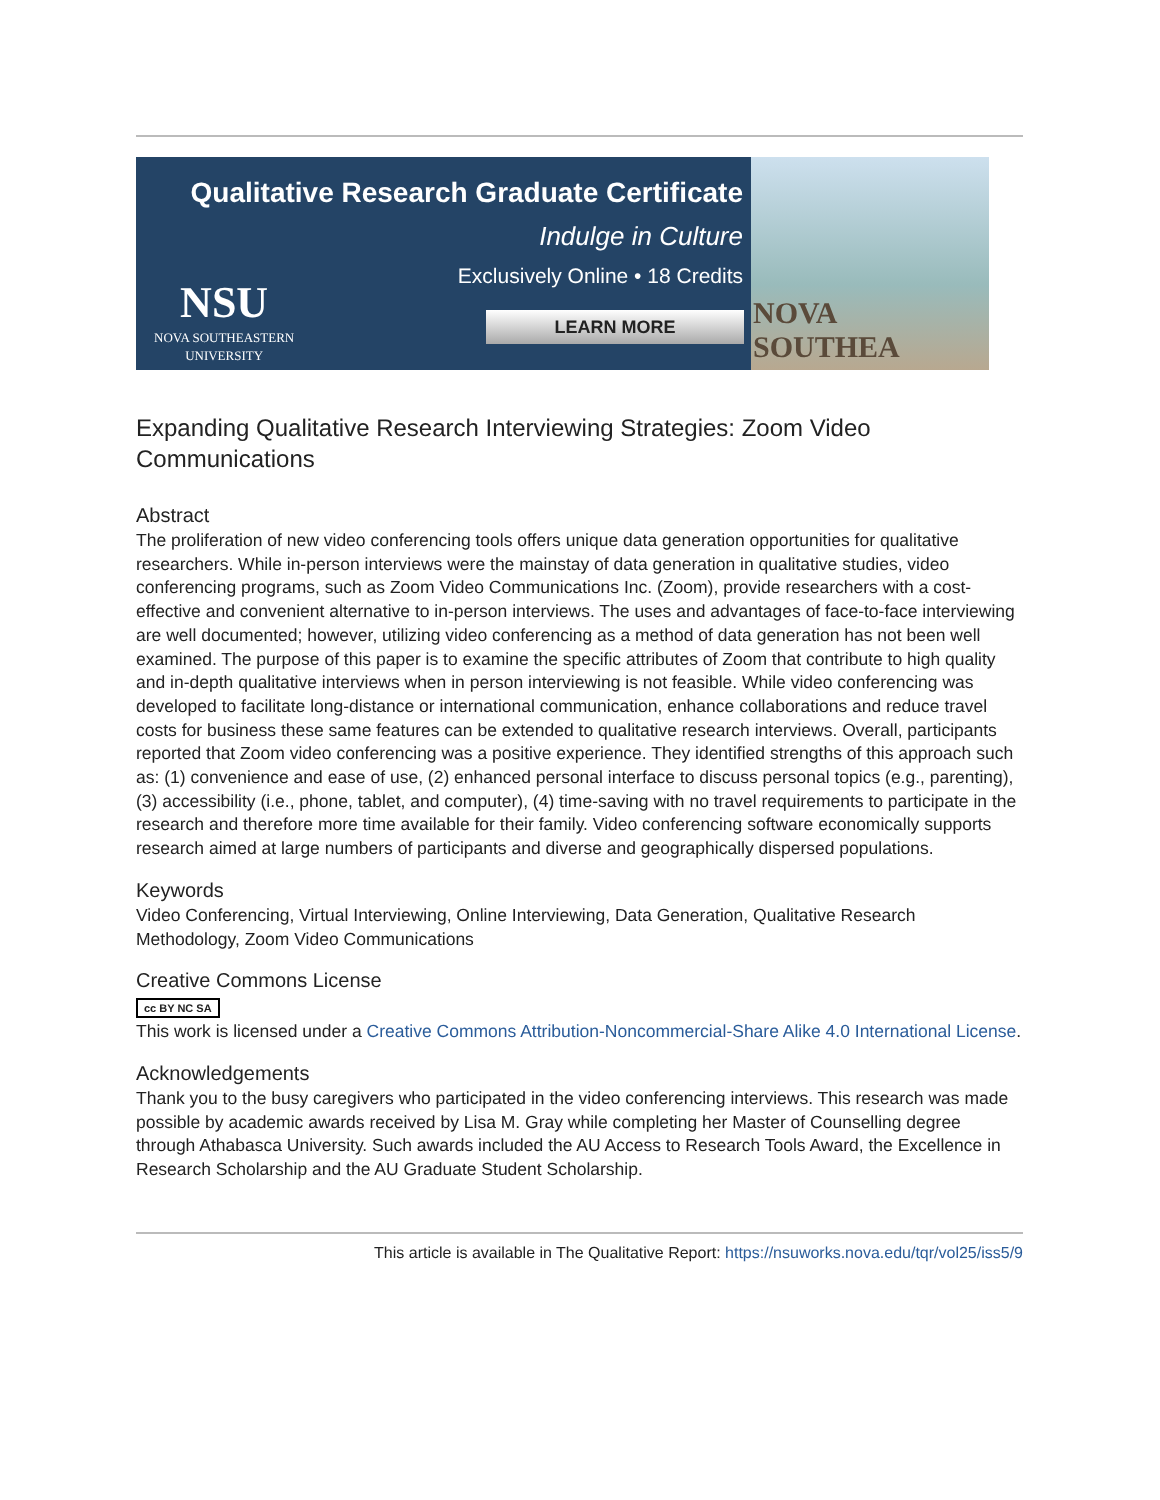Qualitative Research Graduate Certificate
Indulge in Culture
Exclusively Online • 18 Credits
NSU
NOVA SOUTHEASTERN
UNIVERSITY
LEARN MORE
NOVA SOUTHEA
Expanding Qualitative Research Interviewing Strategies: Zoom Video Communications
Abstract
The proliferation of new video conferencing tools offers unique data generation opportunities for qualitative researchers. While in-person interviews were the mainstay of data generation in qualitative studies, video conferencing programs, such as Zoom Video Communications Inc. (Zoom), provide researchers with a cost-effective and convenient alternative to in-person interviews. The uses and advantages of face-to-face interviewing are well documented; however, utilizing video conferencing as a method of data generation has not been well examined. The purpose of this paper is to examine the specific attributes of Zoom that contribute to high quality and in-depth qualitative interviews when in person interviewing is not feasible. While video conferencing was developed to facilitate long-distance or international communication, enhance collaborations and reduce travel costs for business these same features can be extended to qualitative research interviews. Overall, participants reported that Zoom video conferencing was a positive experience. They identified strengths of this approach such as: (1) convenience and ease of use, (2) enhanced personal interface to discuss personal topics (e.g., parenting), (3) accessibility (i.e., phone, tablet, and computer), (4) time-saving with no travel requirements to participate in the research and therefore more time available for their family. Video conferencing software economically supports research aimed at large numbers of participants and diverse and geographically dispersed populations.
Keywords
Video Conferencing, Virtual Interviewing, Online Interviewing, Data Generation, Qualitative Research Methodology, Zoom Video Communications
Creative Commons License
cc BY NC SA
This work is licensed under a Creative Commons Attribution-Noncommercial-Share Alike 4.0 International License.
Acknowledgements
Thank you to the busy caregivers who participated in the video conferencing interviews. This research was made possible by academic awards received by Lisa M. Gray while completing her Master of Counselling degree through Athabasca University. Such awards included the AU Access to Research Tools Award, the Excellence in Research Scholarship and the AU Graduate Student Scholarship.
This article is available in The Qualitative Report: https://nsuworks.nova.edu/tqr/vol25/iss5/9